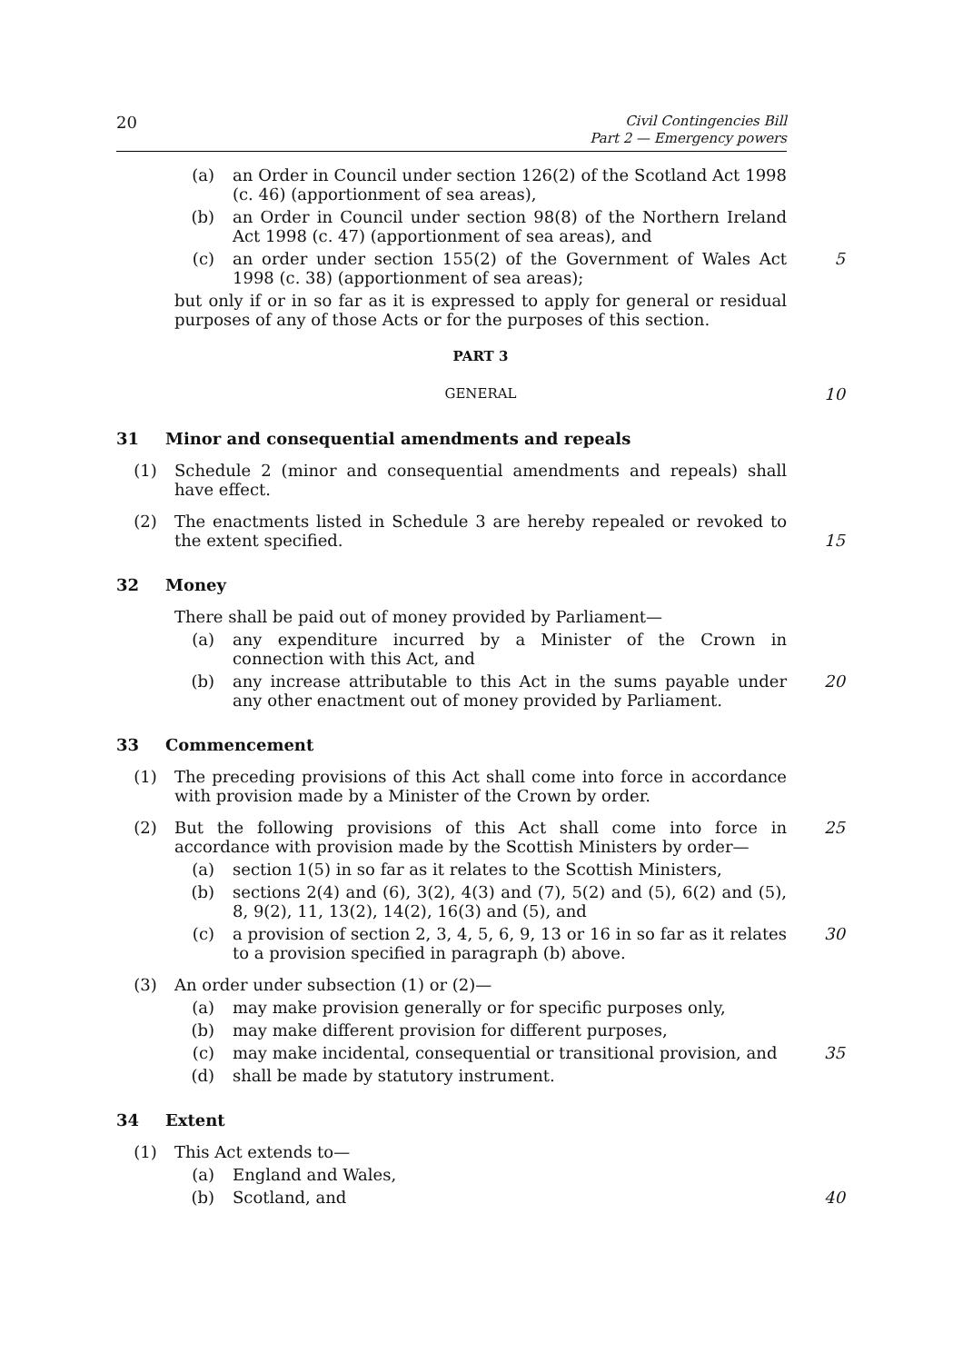20 Civil Contingencies Bill
Part 2 — Emergency powers
(a) an Order in Council under section 126(2) of the Scotland Act 1998 (c. 46) (apportionment of sea areas),
(b) an Order in Council under section 98(8) of the Northern Ireland Act 1998 (c. 47) (apportionment of sea areas), and
(c) an order under section 155(2) of the Government of Wales Act 1998 (c. 38) (apportionment of sea areas); 5
but only if or in so far as it is expressed to apply for general or residual purposes of any of those Acts or for the purposes of this section.
PART 3
GENERAL 10
31 Minor and consequential amendments and repeals
(1) Schedule 2 (minor and consequential amendments and repeals) shall have effect.
(2) The enactments listed in Schedule 3 are hereby repealed or revoked to the extent specified. 15
32 Money
There shall be paid out of money provided by Parliament—
(a) any expenditure incurred by a Minister of the Crown in connection with this Act, and
(b) any increase attributable to this Act in the sums payable under any other enactment out of money provided by Parliament. 20
33 Commencement
(1) The preceding provisions of this Act shall come into force in accordance with provision made by a Minister of the Crown by order.
(2) But the following provisions of this Act shall come into force in accordance with provision made by the Scottish Ministers by order— 25
(a) section 1(5) in so far as it relates to the Scottish Ministers,
(b) sections 2(4) and (6), 3(2), 4(3) and (7), 5(2) and (5), 6(2) and (5), 8, 9(2), 11, 13(2), 14(2), 16(3) and (5), and
(c) a provision of section 2, 3, 4, 5, 6, 9, 13 or 16 in so far as it relates to a provision specified in paragraph (b) above. 30
(3) An order under subsection (1) or (2)—
(a) may make provision generally or for specific purposes only,
(b) may make different provision for different purposes,
(c) may make incidental, consequential or transitional provision, and 35
(d) shall be made by statutory instrument.
34 Extent
(1) This Act extends to—
(a) England and Wales,
(b) Scotland, and 40